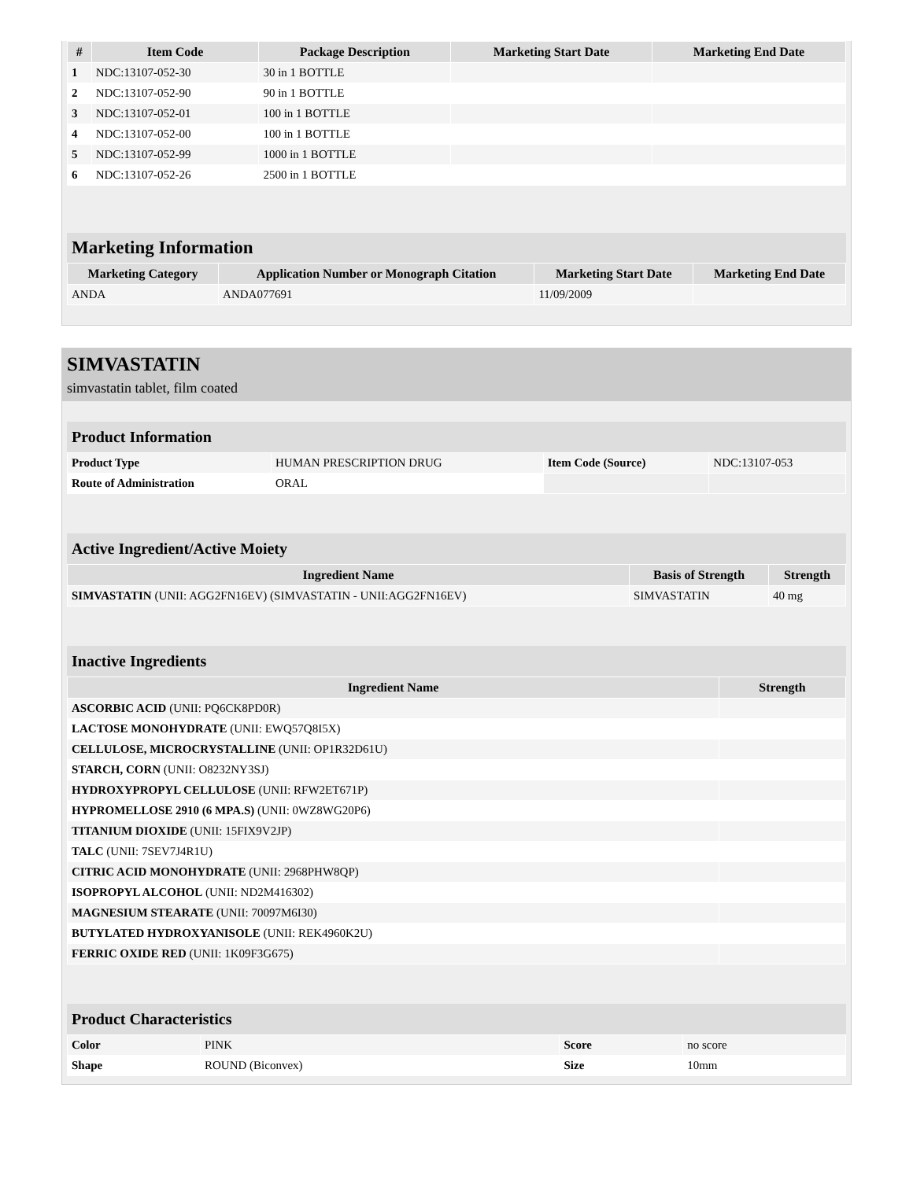| # | Item Code | Package Description | Marketing Start Date | Marketing End Date |
| --- | --- | --- | --- | --- |
| 1 | NDC:13107-052-30 | 30 in 1 BOTTLE | | |
| 2 | NDC:13107-052-90 | 90 in 1 BOTTLE | | |
| 3 | NDC:13107-052-01 | 100 in 1 BOTTLE | | |
| 4 | NDC:13107-052-00 | 100 in 1 BOTTLE | | |
| 5 | NDC:13107-052-99 | 1000 in 1 BOTTLE | | |
| 6 | NDC:13107-052-26 | 2500 in 1 BOTTLE | | |
Marketing Information
| Marketing Category | Application Number or Monograph Citation | Marketing Start Date | Marketing End Date |
| --- | --- | --- | --- |
| ANDA | ANDA077691 | 11/09/2009 | |
SIMVASTATIN
simvastatin tablet, film coated
Product Information
| Product Type | HUMAN PRESCRIPTION DRUG | Item Code (Source) | NDC:13107-053 |
| Route of Administration | ORAL | | |
Active Ingredient/Active Moiety
| Ingredient Name | Basis of Strength | Strength |
| --- | --- | --- |
| SIMVASTATIN (UNII: AGG2FN16EV) (SIMVASTATIN - UNII:AGG2FN16EV) | SIMVASTATIN | 40 mg |
Inactive Ingredients
| Ingredient Name | Strength |
| --- | --- |
| ASCORBIC ACID (UNII: PQ6CK8PD0R) | |
| LACTOSE MONOHYDRATE (UNII: EWQ57Q8I5X) | |
| CELLULOSE, MICROCRYSTALLINE (UNII: OP1R32D61U) | |
| STARCH, CORN (UNII: O8232NY3SJ) | |
| HYDROXYPROPYL CELLULOSE (UNII: RFW2ET671P) | |
| HYPROMELLOSE 2910 (6 MPA.S) (UNII: 0WZ8WG20P6) | |
| TITANIUM DIOXIDE (UNII: 15FIX9V2JP) | |
| TALC (UNII: 7SEV7J4R1U) | |
| CITRIC ACID MONOHYDRATE (UNII: 2968PHW8QP) | |
| ISOPROPYL ALCOHOL (UNII: ND2M416302) | |
| MAGNESIUM STEARATE (UNII: 70097M6I30) | |
| BUTYLATED HYDROXYANISOLE (UNII: REK4960K2U) | |
| FERRIC OXIDE RED (UNII: 1K09F3G675) | |
Product Characteristics
| Color | PINK | Score | no score |
| Shape | ROUND (Biconvex) | Size | 10mm |